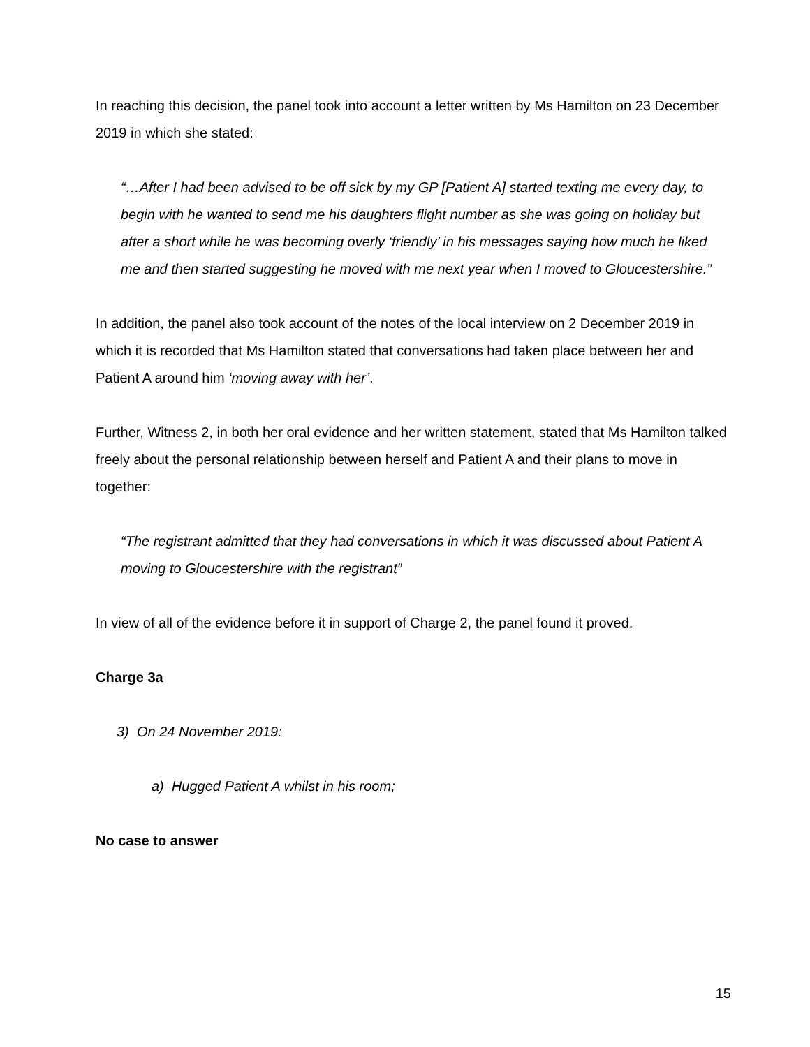In reaching this decision, the panel took into account a letter written by Ms Hamilton on 23 December 2019 in which she stated:
“…After I had been advised to be off sick by my GP [Patient A] started texting me every day, to begin with he wanted to send me his daughters flight number as she was going on holiday but after a short while he was becoming overly ‘friendly’ in his messages saying how much he liked me and then started suggesting he moved with me next year when I moved to Gloucestershire.”
In addition, the panel also took account of the notes of the local interview on 2 December 2019 in which it is recorded that Ms Hamilton stated that conversations had taken place between her and Patient A around him ‘moving away with her’.
Further, Witness 2, in both her oral evidence and her written statement, stated that Ms Hamilton talked freely about the personal relationship between herself and Patient A and their plans to move in together:
“The registrant admitted that they had conversations in which it was discussed about Patient A moving to Gloucestershire with the registrant”
In view of all of the evidence before it in support of Charge 2, the panel found it proved.
Charge 3a
3) On 24 November 2019:
a) Hugged Patient A whilst in his room;
No case to answer
15